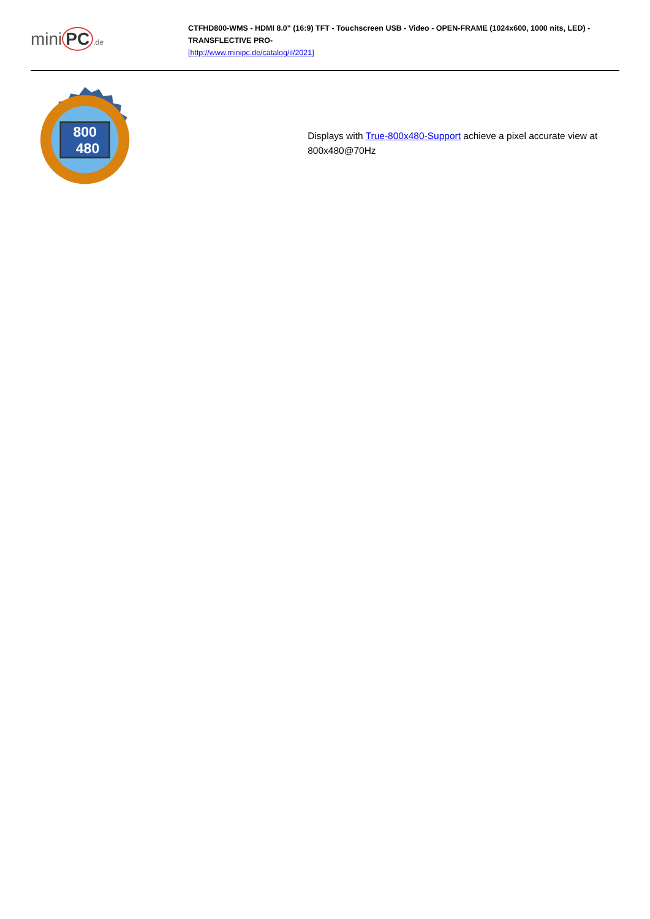mini PC.de
CTFHD800-WMS - HDMI 8.0" (16:9) TFT - Touchscreen USB - Video - OPEN-FRAME (1024x600, 1000 nits, LED) -TRANSFLECTIVE PRO-
[http://www.minipc.de/catalog/il/2021]
800
480
Displays with True-800x480-Support achieve a pixel accurate view at 800x480@70Hz